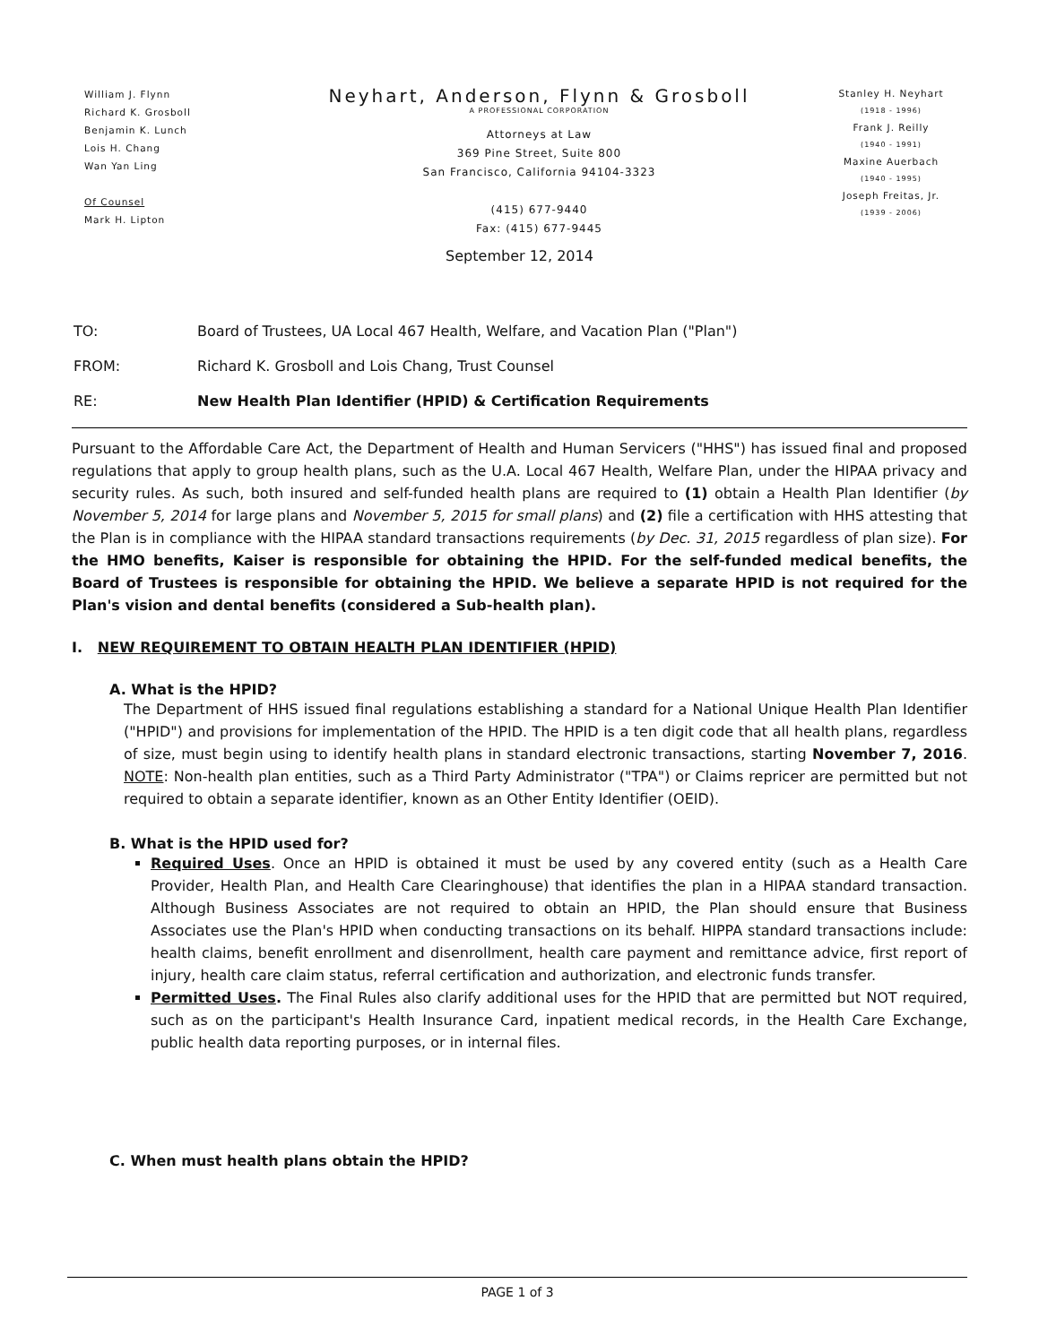William J. Flynn
Richard K. Grosboll
Benjamin K. Lunch
Lois H. Chang
Wan Yan Ling
Of Counsel
Mark H. Lipton
Neyhart, Anderson, Flynn & Grosboll
A PROFESSIONAL CORPORATION
Attorneys at Law
369 Pine Street, Suite 800
San Francisco, California 94104-3323
(415) 677-9440
Fax: (415) 677-9445
Stanley H. Neyhart
(1918 - 1996)
Frank J. Reilly
(1940 - 1991)
Maxine Auerbach
(1940 - 1995)
Joseph Freitas, Jr.
(1939 - 2006)
September 12, 2014
TO: Board of Trustees, UA Local 467 Health, Welfare, and Vacation Plan ("Plan")
FROM: Richard K. Grosboll and Lois Chang, Trust Counsel
RE: New Health Plan Identifier (HPID) & Certification Requirements
Pursuant to the Affordable Care Act, the Department of Health and Human Servicers ("HHS") has issued final and proposed regulations that apply to group health plans, such as the U.A. Local 467 Health, Welfare Plan, under the HIPAA privacy and security rules. As such, both insured and self-funded health plans are required to (1) obtain a Health Plan Identifier (by November 5, 2014 for large plans and November 5, 2015 for small plans) and (2) file a certification with HHS attesting that the Plan is in compliance with the HIPAA standard transactions requirements (by Dec. 31, 2015 regardless of plan size). For the HMO benefits, Kaiser is responsible for obtaining the HPID. For the self-funded medical benefits, the Board of Trustees is responsible for obtaining the HPID. We believe a separate HPID is not required for the Plan's vision and dental benefits (considered a Sub-health plan).
I. NEW REQUIREMENT TO OBTAIN HEALTH PLAN IDENTIFIER (HPID)
A. What is the HPID?
The Department of HHS issued final regulations establishing a standard for a National Unique Health Plan Identifier ("HPID") and provisions for implementation of the HPID. The HPID is a ten digit code that all health plans, regardless of size, must begin using to identify health plans in standard electronic transactions, starting November 7, 2016. NOTE: Non-health plan entities, such as a Third Party Administrator ("TPA") or Claims repricer are permitted but not required to obtain a separate identifier, known as an Other Entity Identifier (OEID).
B. What is the HPID used for?
Required Uses. Once an HPID is obtained it must be used by any covered entity (such as a Health Care Provider, Health Plan, and Health Care Clearinghouse) that identifies the plan in a HIPAA standard transaction. Although Business Associates are not required to obtain an HPID, the Plan should ensure that Business Associates use the Plan's HPID when conducting transactions on its behalf. HIPPA standard transactions include: health claims, benefit enrollment and disenrollment, health care payment and remittance advice, first report of injury, health care claim status, referral certification and authorization, and electronic funds transfer.
Permitted Uses. The Final Rules also clarify additional uses for the HPID that are permitted but NOT required, such as on the participant's Health Insurance Card, inpatient medical records, in the Health Care Exchange, public health data reporting purposes, or in internal files.
C. When must health plans obtain the HPID?
PAGE 1 of 3